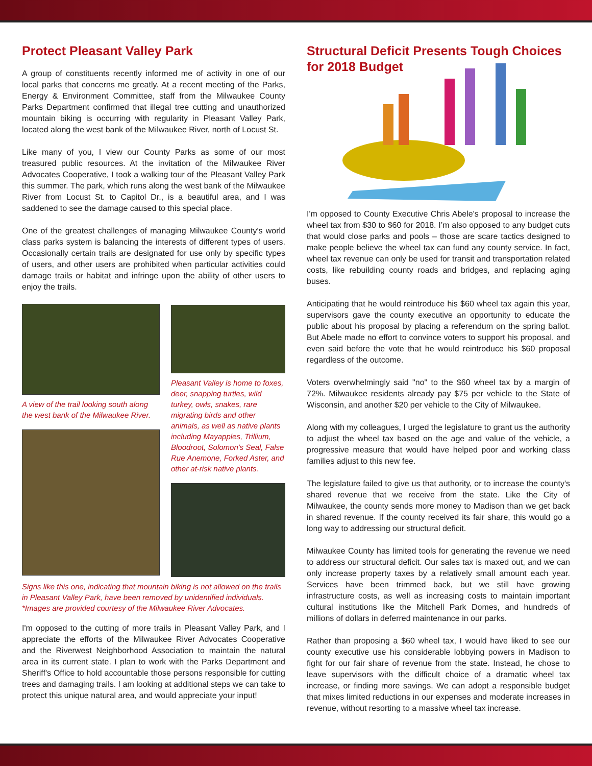Protect Pleasant Valley Park
A group of constituents recently informed me of activity in one of our local parks that concerns me greatly. At a recent meeting of the Parks, Energy & Environment Committee, staff from the Milwaukee County Parks Department confirmed that illegal tree cutting and unauthorized mountain biking is occurring with regularity in Pleasant Valley Park, located along the west bank of the Milwaukee River, north of Locust St.
Like many of you, I view our County Parks as some of our most treasured public resources. At the invitation of the Milwaukee River Advocates Cooperative, I took a walking tour of the Pleasant Valley Park this summer. The park, which runs along the west bank of the Milwaukee River from Locust St. to Capitol Dr., is a beautiful area, and I was saddened to see the damage caused to this special place.
One of the greatest challenges of managing Milwaukee County's world class parks system is balancing the interests of different types of users. Occasionally certain trails are designated for use only by specific types of users, and other users are prohibited when particular activities could damage trails or habitat and infringe upon the ability of other users to enjoy the trails.
A view of the trail looking south along the west bank of the Milwaukee River.
Pleasant Valley is home to foxes, deer, snapping turtles, wild turkey, owls, snakes, rare migrating birds and other animals, as well as native plants including Mayapples, Trillium, Bloodroot, Solomon's Seal, False Rue Anemone, Forked Aster, and other at-risk native plants.
Signs like this one, indicating that mountain biking is not allowed on the trails in Pleasant Valley Park, have been removed by unidentified individuals.
*Images are provided courtesy of the Milwaukee River Advocates.
I'm opposed to the cutting of more trails in Pleasant Valley Park, and I appreciate the efforts of the Milwaukee River Advocates Cooperative and the Riverwest Neighborhood Association to maintain the natural area in its current state. I plan to work with the Parks Department and Sheriff's Office to hold accountable those persons responsible for cutting trees and damaging trails. I am looking at additional steps we can take to protect this unique natural area, and would appreciate your input!
Structural Deficit Presents Tough Choices for 2018 Budget
I'm opposed to County Executive Chris Abele's proposal to increase the wheel tax from $30 to $60 for 2018. I’m also opposed to any budget cuts that would close parks and pools – those are scare tactics designed to make people believe the wheel tax can fund any county service. In fact, wheel tax revenue can only be used for transit and transportation related costs, like rebuilding county roads and bridges, and replacing aging buses.
Anticipating that he would reintroduce his $60 wheel tax again this year, supervisors gave the county executive an opportunity to educate the public about his proposal by placing a referendum on the spring ballot. But Abele made no effort to convince voters to support his proposal, and even said before the vote that he would reintroduce his $60 proposal regardless of the outcome.
Voters overwhelmingly said "no" to the $60 wheel tax by a margin of 72%. Milwaukee residents already pay $75 per vehicle to the State of Wisconsin, and another $20 per vehicle to the City of Milwaukee.
Along with my colleagues, I urged the legislature to grant us the authority to adjust the wheel tax based on the age and value of the vehicle, a progressive measure that would have helped poor and working class families adjust to this new fee.
The legislature failed to give us that authority, or to increase the county's shared revenue that we receive from the state. Like the City of Milwaukee, the county sends more money to Madison than we get back in shared revenue. If the county received its fair share, this would go a long way to addressing our structural deficit.
Milwaukee County has limited tools for generating the revenue we need to address our structural deficit. Our sales tax is maxed out, and we can only increase property taxes by a relatively small amount each year. Services have been trimmed back, but we still have growing infrastructure costs, as well as increasing costs to maintain important cultural institutions like the Mitchell Park Domes, and hundreds of millions of dollars in deferred maintenance in our parks.
Rather than proposing a $60 wheel tax, I would have liked to see our county executive use his considerable lobbying powers in Madison to fight for our fair share of revenue from the state. Instead, he chose to leave supervisors with the difficult choice of a dramatic wheel tax increase, or finding more savings. We can adopt a responsible budget that mixes limited reductions in our expenses and moderate increases in revenue, without resorting to a massive wheel tax increase.